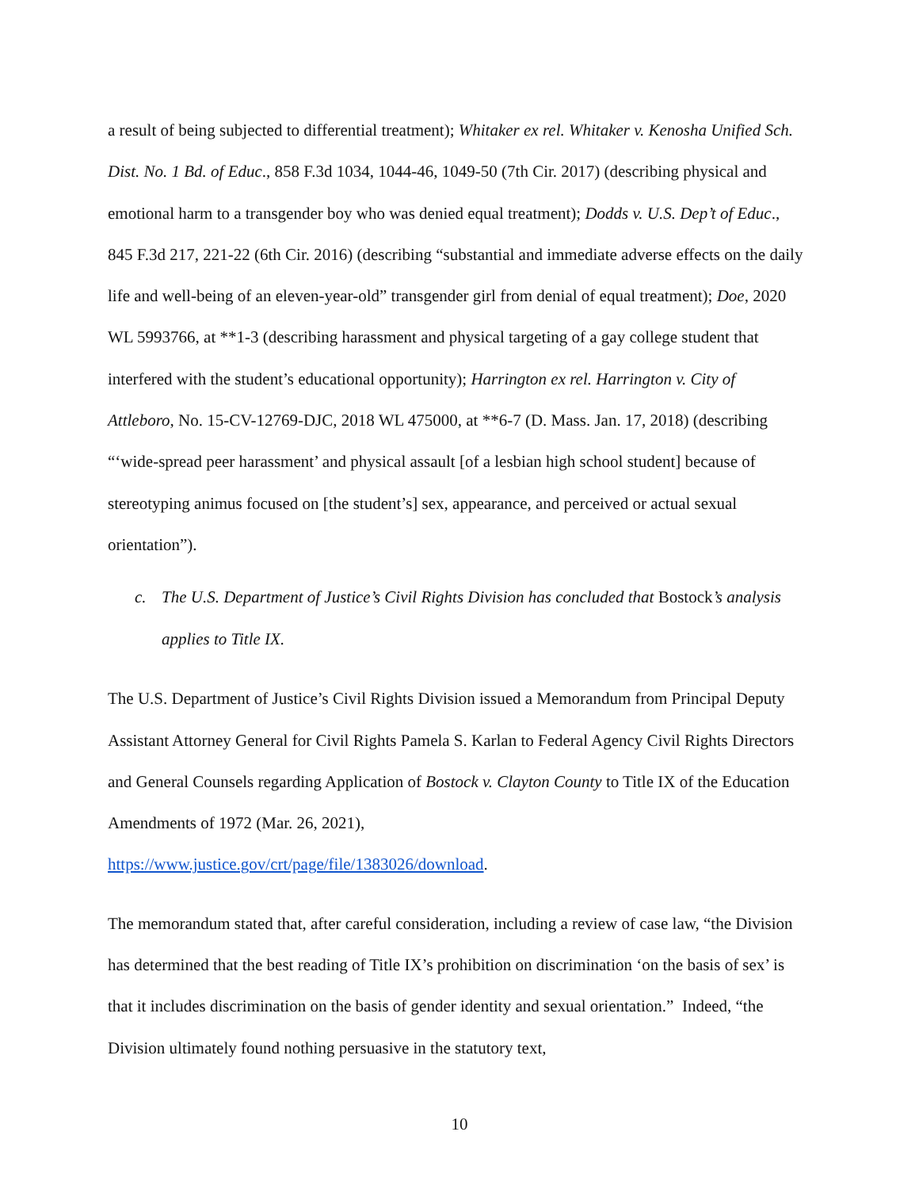a result of being subjected to differential treatment); Whitaker ex rel. Whitaker v. Kenosha Unified Sch. Dist. No. 1 Bd. of Educ., 858 F.3d 1034, 1044-46, 1049-50 (7th Cir. 2017) (describing physical and emotional harm to a transgender boy who was denied equal treatment); Dodds v. U.S. Dep’t of Educ., 845 F.3d 217, 221-22 (6th Cir. 2016) (describing “substantial and immediate adverse effects on the daily life and well-being of an eleven-year-old” transgender girl from denial of equal treatment); Doe, 2020 WL 5993766, at **1-3 (describing harassment and physical targeting of a gay college student that interfered with the student’s educational opportunity); Harrington ex rel. Harrington v. City of Attleboro, No. 15-CV-12769-DJC, 2018 WL 475000, at **6-7 (D. Mass. Jan. 17, 2018) (describing “‘wide-spread peer harassment’ and physical assault [of a lesbian high school student] because of stereotyping animus focused on [the student’s] sex, appearance, and perceived or actual sexual orientation”).
c. The U.S. Department of Justice’s Civil Rights Division has concluded that Bostock’s analysis applies to Title IX.
The U.S. Department of Justice’s Civil Rights Division issued a Memorandum from Principal Deputy Assistant Attorney General for Civil Rights Pamela S. Karlan to Federal Agency Civil Rights Directors and General Counsels regarding Application of Bostock v. Clayton County to Title IX of the Education Amendments of 1972 (Mar. 26, 2021),
https://www.justice.gov/crt/page/file/1383026/download.
The memorandum stated that, after careful consideration, including a review of case law, “the Division has determined that the best reading of Title IX’s prohibition on discrimination ‘on the basis of sex’ is that it includes discrimination on the basis of gender identity and sexual orientation.” Indeed, “the Division ultimately found nothing persuasive in the statutory text,
10